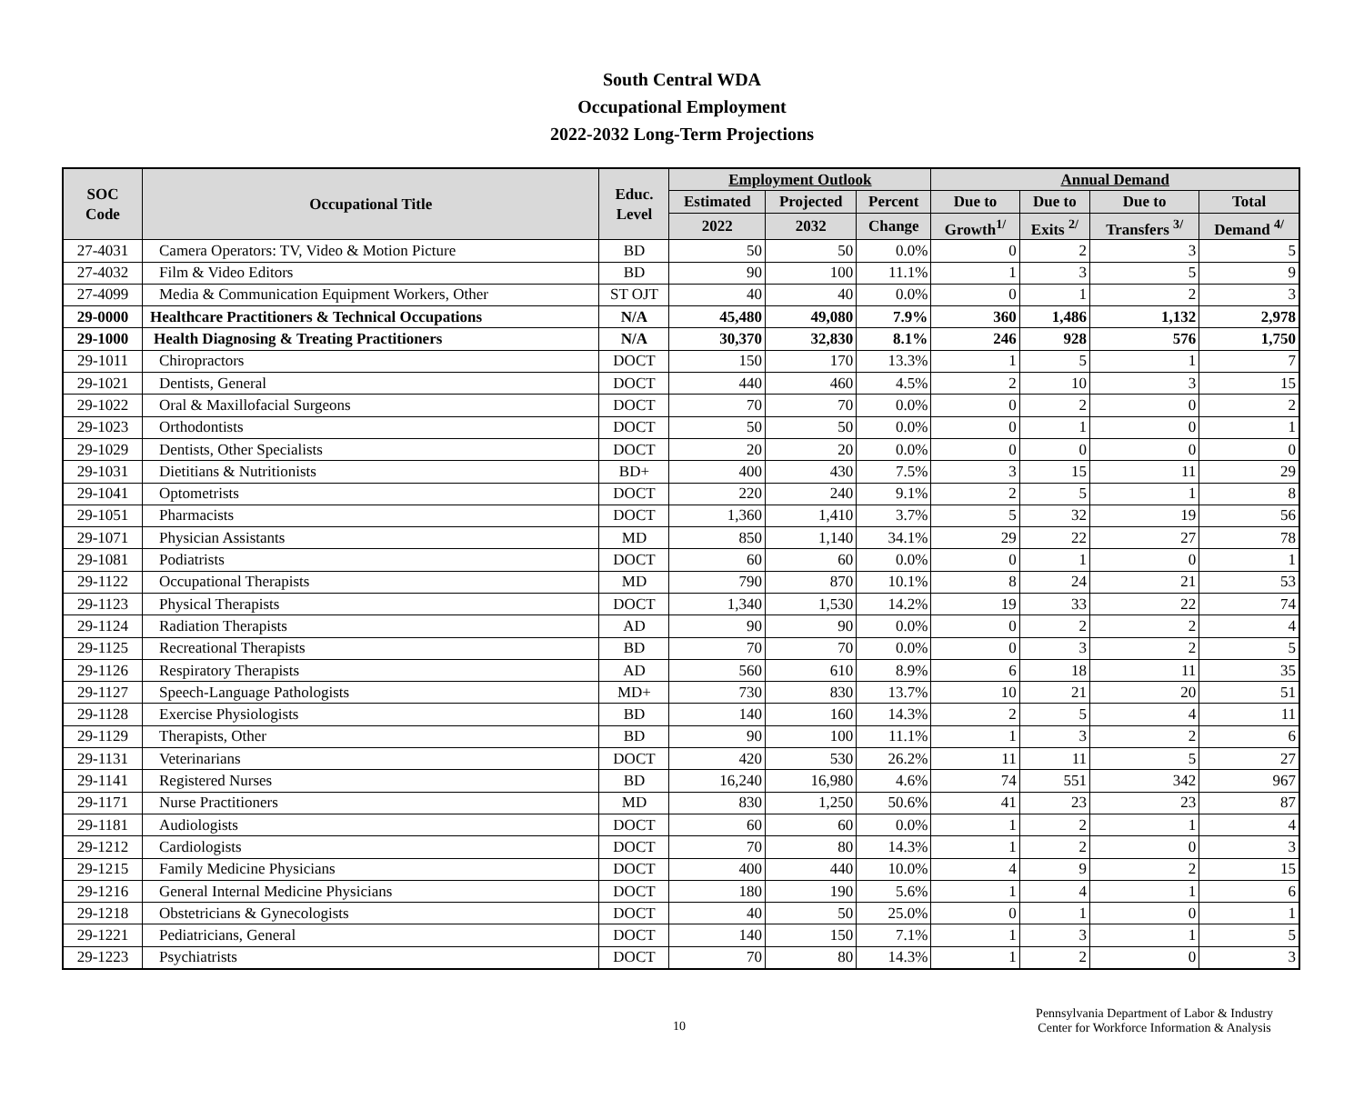South Central WDA
Occupational Employment
2022-2032 Long-Term Projections
| SOC Code | Occupational Title | Educ. Level | Employment Outlook | | | Annual Demand | | | |
| --- | --- | --- | --- | --- | --- | --- | --- | --- | --- |
| | | | Estimated | Projected | Percent | Due to | Due to | Due to | Total |
| | | | 2022 | 2032 | Change | Growth<sup>1/</sup> | Exits <sup>2/</sup> | Transfers <sup>3/</sup> | Demand <sup>4/</sup> |
| 27-4031 | Camera Operators: TV, Video & Motion Picture | BD | 50 | 50 | 0.0% | 0 | 2 | 3 | 5 |
| 27-4032 | Film & Video Editors | BD | 90 | 100 | 11.1% | 1 | 3 | 5 | 9 |
| 27-4099 | Media & Communication Equipment Workers, Other | ST OJT | 40 | 40 | 0.0% | 0 | 1 | 2 | 3 |
| 29-0000 | Healthcare Practitioners & Technical Occupations | N/A | 45,480 | 49,080 | 7.9% | 360 | 1,486 | 1,132 | 2,978 |
| 29-1000 | Health Diagnosing & Treating Practitioners | N/A | 30,370 | 32,830 | 8.1% | 246 | 928 | 576 | 1,750 |
| 29-1011 | Chiropractors | DOCT | 150 | 170 | 13.3% | 1 | 5 | 1 | 7 |
| 29-1021 | Dentists, General | DOCT | 440 | 460 | 4.5% | 2 | 10 | 3 | 15 |
| 29-1022 | Oral & Maxillofacial Surgeons | DOCT | 70 | 70 | 0.0% | 0 | 2 | 0 | 2 |
| 29-1023 | Orthodontists | DOCT | 50 | 50 | 0.0% | 0 | 1 | 0 | 1 |
| 29-1029 | Dentists, Other Specialists | DOCT | 20 | 20 | 0.0% | 0 | 0 | 0 | 0 |
| 29-1031 | Dietitians & Nutritionists | BD+ | 400 | 430 | 7.5% | 3 | 15 | 11 | 29 |
| 29-1041 | Optometrists | DOCT | 220 | 240 | 9.1% | 2 | 5 | 1 | 8 |
| 29-1051 | Pharmacists | DOCT | 1,360 | 1,410 | 3.7% | 5 | 32 | 19 | 56 |
| 29-1071 | Physician Assistants | MD | 850 | 1,140 | 34.1% | 29 | 22 | 27 | 78 |
| 29-1081 | Podiatrists | DOCT | 60 | 60 | 0.0% | 0 | 1 | 0 | 1 |
| 29-1122 | Occupational Therapists | MD | 790 | 870 | 10.1% | 8 | 24 | 21 | 53 |
| 29-1123 | Physical Therapists | DOCT | 1,340 | 1,530 | 14.2% | 19 | 33 | 22 | 74 |
| 29-1124 | Radiation Therapists | AD | 90 | 90 | 0.0% | 0 | 2 | 2 | 4 |
| 29-1125 | Recreational Therapists | BD | 70 | 70 | 0.0% | 0 | 3 | 2 | 5 |
| 29-1126 | Respiratory Therapists | AD | 560 | 610 | 8.9% | 6 | 18 | 11 | 35 |
| 29-1127 | Speech-Language Pathologists | MD+ | 730 | 830 | 13.7% | 10 | 21 | 20 | 51 |
| 29-1128 | Exercise Physiologists | BD | 140 | 160 | 14.3% | 2 | 5 | 4 | 11 |
| 29-1129 | Therapists, Other | BD | 90 | 100 | 11.1% | 1 | 3 | 2 | 6 |
| 29-1131 | Veterinarians | DOCT | 420 | 530 | 26.2% | 11 | 11 | 5 | 27 |
| 29-1141 | Registered Nurses | BD | 16,240 | 16,980 | 4.6% | 74 | 551 | 342 | 967 |
| 29-1171 | Nurse Practitioners | MD | 830 | 1,250 | 50.6% | 41 | 23 | 23 | 87 |
| 29-1181 | Audiologists | DOCT | 60 | 60 | 0.0% | 1 | 2 | 1 | 4 |
| 29-1212 | Cardiologists | DOCT | 70 | 80 | 14.3% | 1 | 2 | 0 | 3 |
| 29-1215 | Family Medicine Physicians | DOCT | 400 | 440 | 10.0% | 4 | 9 | 2 | 15 |
| 29-1216 | General Internal Medicine Physicians | DOCT | 180 | 190 | 5.6% | 1 | 4 | 1 | 6 |
| 29-1218 | Obstetricians & Gynecologists | DOCT | 40 | 50 | 25.0% | 0 | 1 | 0 | 1 |
| 29-1221 | Pediatricians, General | DOCT | 140 | 150 | 7.1% | 1 | 3 | 1 | 5 |
| 29-1223 | Psychiatrists | DOCT | 70 | 80 | 14.3% | 1 | 2 | 0 | 3 |
10
Pennsylvania Department of Labor & Industry
Center for Workforce Information & Analysis